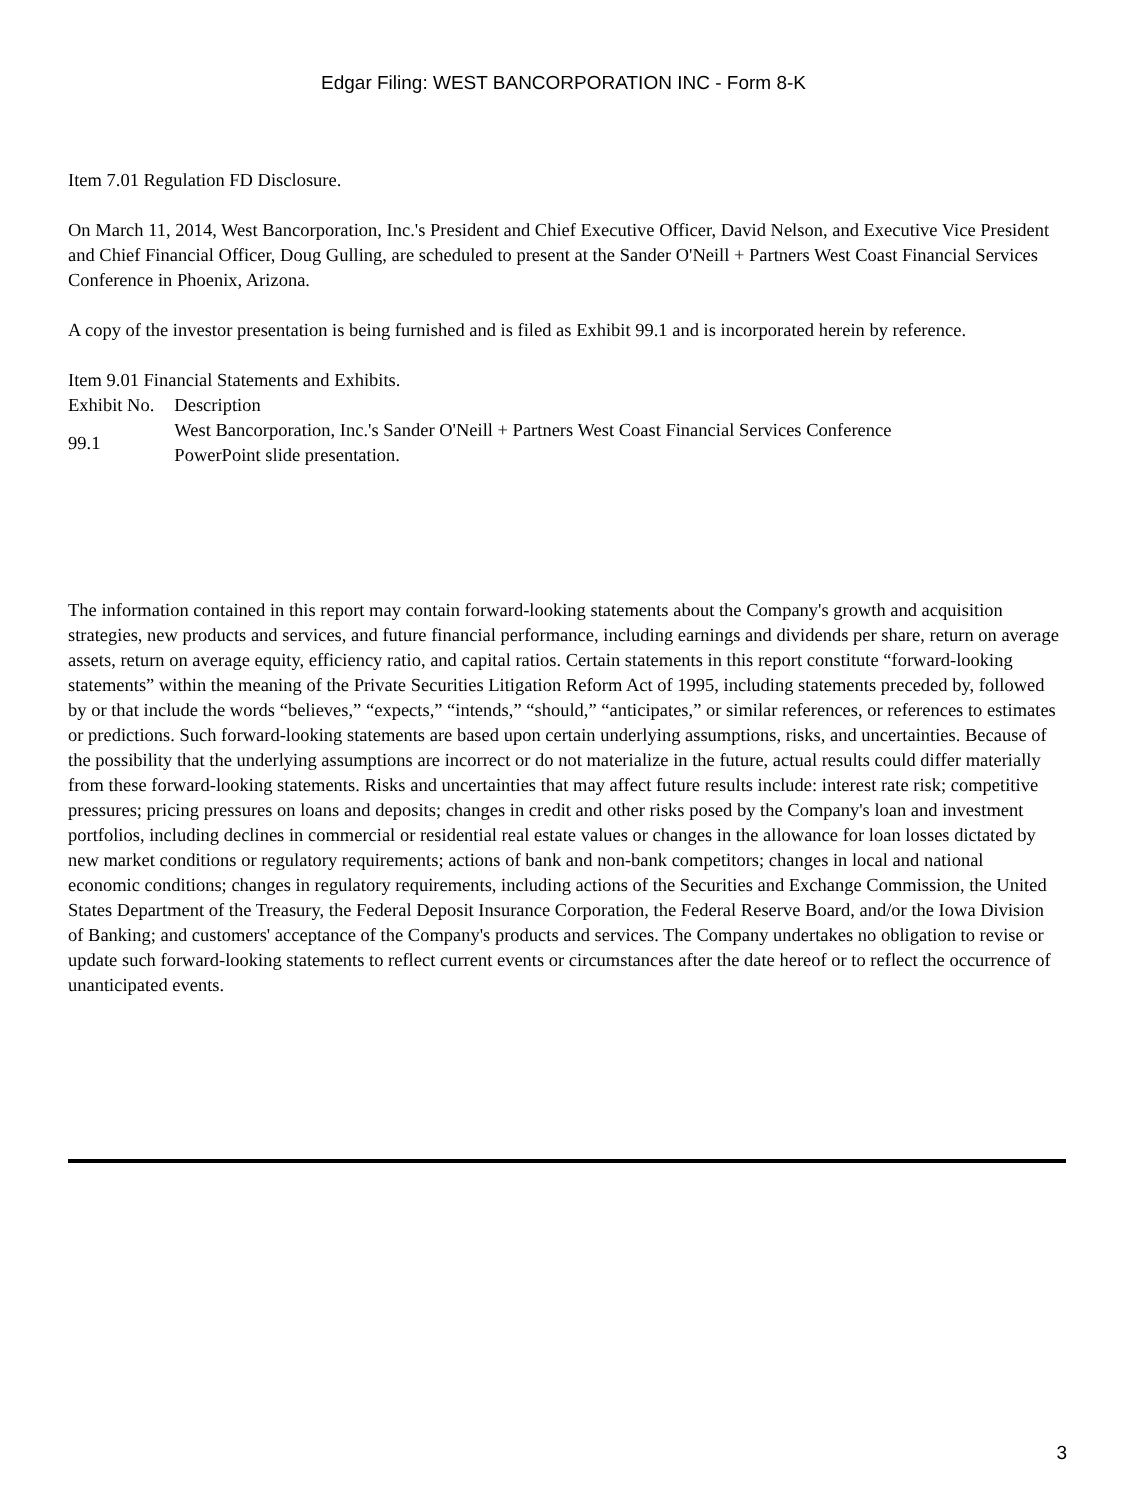Edgar Filing: WEST BANCORPORATION INC - Form 8-K
Item 7.01 Regulation FD Disclosure.
On March 11, 2014, West Bancorporation, Inc.'s President and Chief Executive Officer, David Nelson, and Executive Vice President and Chief Financial Officer, Doug Gulling, are scheduled to present at the Sander O'Neill + Partners West Coast Financial Services Conference in Phoenix, Arizona.
A copy of the investor presentation is being furnished and is filed as Exhibit 99.1 and is incorporated herein by reference.
Item 9.01 Financial Statements and Exhibits.
| Exhibit No. | Description |
| 99.1 | West Bancorporation, Inc.'s Sander O'Neill + Partners West Coast Financial Services Conference PowerPoint slide presentation. |
The information contained in this report may contain forward-looking statements about the Company's growth and acquisition strategies, new products and services, and future financial performance, including earnings and dividends per share, return on average assets, return on average equity, efficiency ratio, and capital ratios. Certain statements in this report constitute “forward-looking statements” within the meaning of the Private Securities Litigation Reform Act of 1995, including statements preceded by, followed by or that include the words “believes,” “expects,” “intends,” “should,” “anticipates,” or similar references, or references to estimates or predictions. Such forward-looking statements are based upon certain underlying assumptions, risks, and uncertainties. Because of the possibility that the underlying assumptions are incorrect or do not materialize in the future, actual results could differ materially from these forward-looking statements. Risks and uncertainties that may affect future results include: interest rate risk; competitive pressures; pricing pressures on loans and deposits; changes in credit and other risks posed by the Company's loan and investment portfolios, including declines in commercial or residential real estate values or changes in the allowance for loan losses dictated by new market conditions or regulatory requirements; actions of bank and non-bank competitors; changes in local and national economic conditions; changes in regulatory requirements, including actions of the Securities and Exchange Commission, the United States Department of the Treasury, the Federal Deposit Insurance Corporation, the Federal Reserve Board, and/or the Iowa Division of Banking; and customers' acceptance of the Company's products and services. The Company undertakes no obligation to revise or update such forward-looking statements to reflect current events or circumstances after the date hereof or to reflect the occurrence of unanticipated events.
3